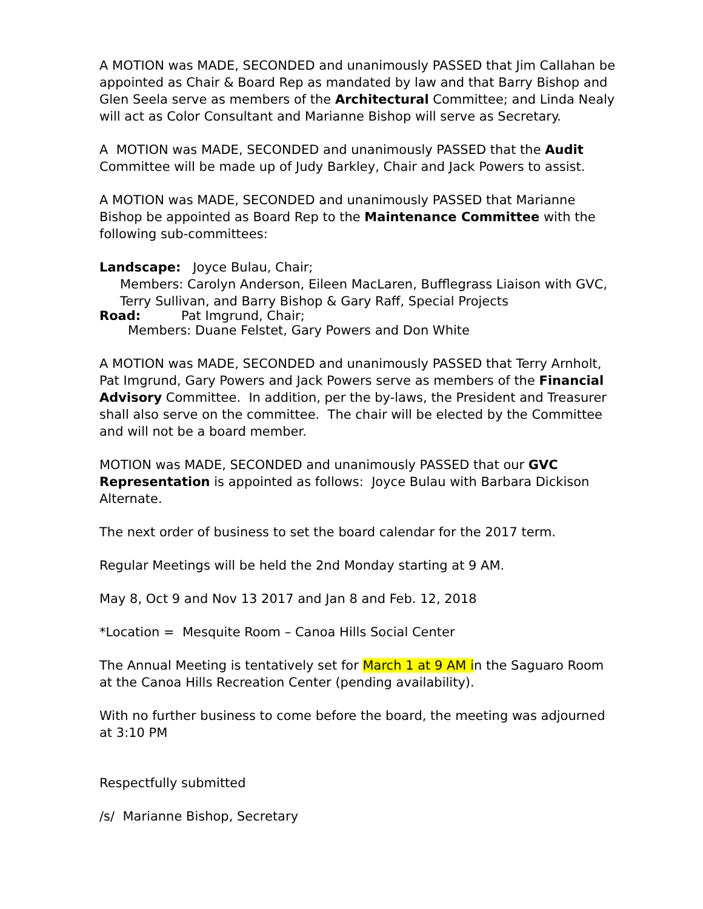A MOTION was MADE, SECONDED and unanimously PASSED that Jim Callahan be appointed as Chair & Board Rep as mandated by law and that Barry Bishop and Glen Seela serve as members of the Architectural Committee; and Linda Nealy will act as Color Consultant and Marianne Bishop will serve as Secretary.
A MOTION was MADE, SECONDED and unanimously PASSED that the Audit Committee will be made up of Judy Barkley, Chair and Jack Powers to assist.
A MOTION was MADE, SECONDED and unanimously PASSED that Marianne Bishop be appointed as Board Rep to the Maintenance Committee with the following sub-committees:
Landscape: Joyce Bulau, Chair;
Members: Carolyn Anderson, Eileen MacLaren, Bufflegrass Liaison with GVC, Terry Sullivan, and Barry Bishop & Gary Raff, Special Projects
Road: Pat Imgrund, Chair;
Members: Duane Felstet, Gary Powers and Don White
A MOTION was MADE, SECONDED and unanimously PASSED that Terry Arnholt, Pat Imgrund, Gary Powers and Jack Powers serve as members of the Financial Advisory Committee. In addition, per the by-laws, the President and Treasurer shall also serve on the committee. The chair will be elected by the Committee and will not be a board member.
MOTION was MADE, SECONDED and unanimously PASSED that our GVC Representation is appointed as follows: Joyce Bulau with Barbara Dickison Alternate.
The next order of business to set the board calendar for the 2017 term.
Regular Meetings will be held the 2nd Monday starting at 9 AM.
May 8, Oct 9 and Nov 13 2017 and Jan 8 and Feb. 12, 2018
*Location = Mesquite Room – Canoa Hills Social Center
The Annual Meeting is tentatively set for March 1 at 9 AM in the Saguaro Room at the Canoa Hills Recreation Center (pending availability).
With no further business to come before the board, the meeting was adjourned at 3:10 PM
Respectfully submitted
/s/ Marianne Bishop, Secretary